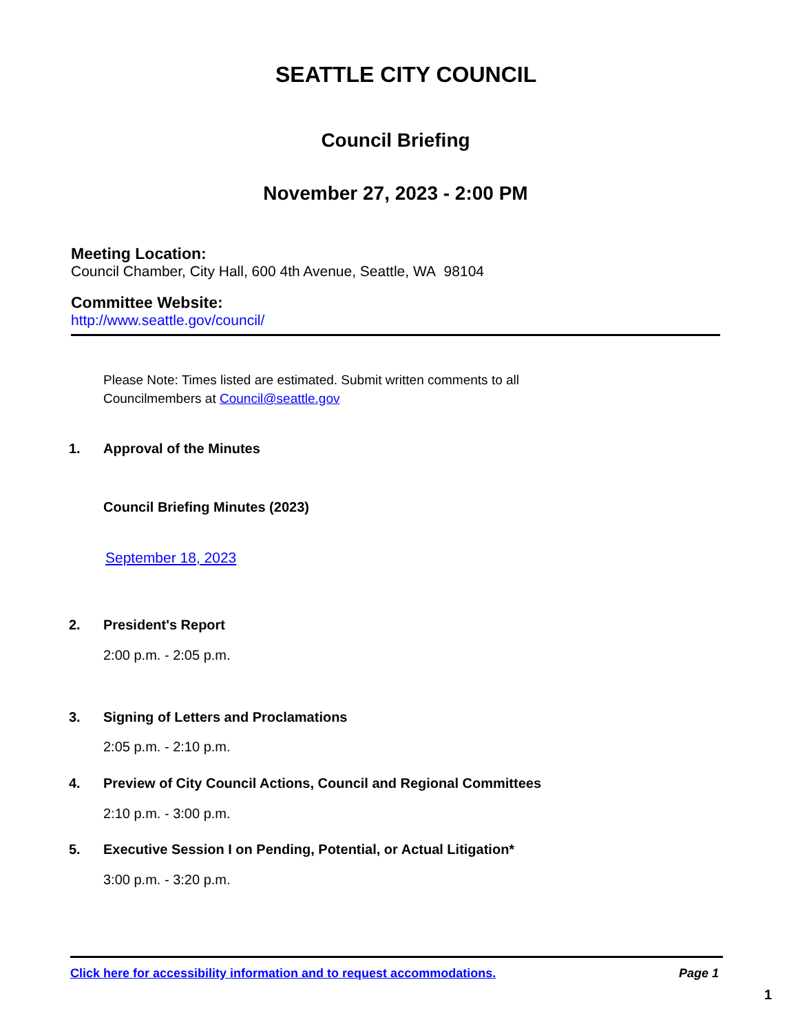SEATTLE CITY COUNCIL
Council Briefing
November 27, 2023 - 2:00 PM
Meeting Location:
Council Chamber, City Hall, 600 4th Avenue, Seattle, WA 98104
Committee Website:
http://www.seattle.gov/council/
Please Note: Times listed are estimated. Submit written comments to all Councilmembers at Council@seattle.gov
1. Approval of the Minutes
Council Briefing Minutes (2023)
September 18, 2023
2. President's Report
2:00 p.m. - 2:05 p.m.
3. Signing of Letters and Proclamations
2:05 p.m. - 2:10 p.m.
4. Preview of City Council Actions, Council and Regional Committees
2:10 p.m. - 3:00 p.m.
5. Executive Session I on Pending, Potential, or Actual Litigation*
3:00 p.m. - 3:20 p.m.
Click here for accessibility information and to request accommodations. Page 1
1